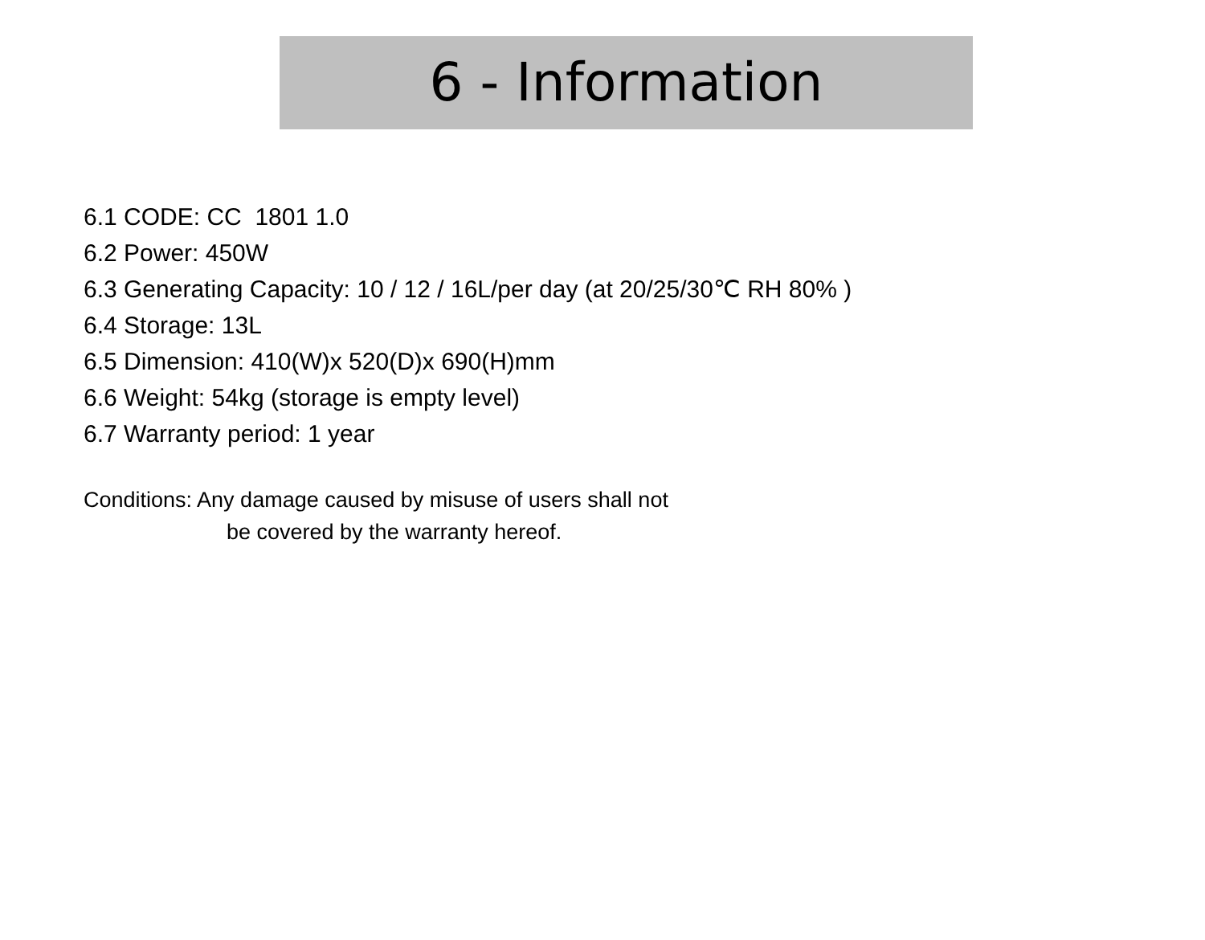6 - Information
6.1 CODE: CC 1801 1.0
6.2 Power: 450W
6.3 Generating Capacity: 10 / 12 / 16L/per day (at 20/25/30℃ RH 80% )
6.4 Storage: 13L
6.5 Dimension: 410(W)x 520(D)x 690(H)mm
6.6 Weight: 54kg (storage is empty level)
6.7 Warranty period: 1 year
Conditions: Any damage caused by misuse of users shall not
be covered by the warranty hereof.